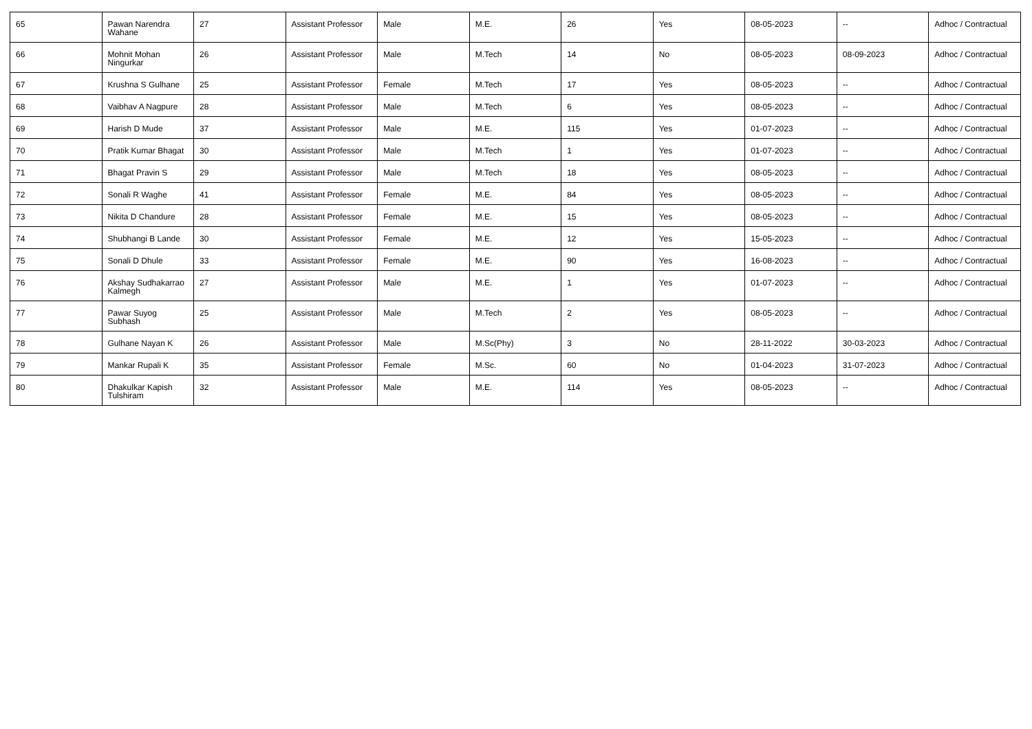| 65 | Pawan Narendra Wahane | 27 | Assistant Professor | Male | M.E. | 26 | Yes | 08-05-2023 | -- | Adhoc / Contractual |
| 66 | Mohnit Mohan Ningurkar | 26 | Assistant Professor | Male | M.Tech | 14 | No | 08-05-2023 | 08-09-2023 | Adhoc / Contractual |
| 67 | Krushna S Gulhane | 25 | Assistant Professor | Female | M.Tech | 17 | Yes | 08-05-2023 | -- | Adhoc / Contractual |
| 68 | Vaibhav A Nagpure | 28 | Assistant Professor | Male | M.Tech | 6 | Yes | 08-05-2023 | -- | Adhoc / Contractual |
| 69 | Harish D Mude | 37 | Assistant Professor | Male | M.E. | 115 | Yes | 01-07-2023 | -- | Adhoc / Contractual |
| 70 | Pratik Kumar Bhagat | 30 | Assistant Professor | Male | M.Tech | 1 | Yes | 01-07-2023 | -- | Adhoc / Contractual |
| 71 | Bhagat Pravin S | 29 | Assistant Professor | Male | M.Tech | 18 | Yes | 08-05-2023 | -- | Adhoc / Contractual |
| 72 | Sonali R Waghe | 41 | Assistant Professor | Female | M.E. | 84 | Yes | 08-05-2023 | -- | Adhoc / Contractual |
| 73 | Nikita D Chandure | 28 | Assistant Professor | Female | M.E. | 15 | Yes | 08-05-2023 | -- | Adhoc / Contractual |
| 74 | Shubhangi B Lande | 30 | Assistant Professor | Female | M.E. | 12 | Yes | 15-05-2023 | -- | Adhoc / Contractual |
| 75 | Sonali D Dhule | 33 | Assistant Professor | Female | M.E. | 90 | Yes | 16-08-2023 | -- | Adhoc / Contractual |
| 76 | Akshay Sudhakarrao Kalmegh | 27 | Assistant Professor | Male | M.E. | 1 | Yes | 01-07-2023 | -- | Adhoc / Contractual |
| 77 | Pawar Suyog Subhash | 25 | Assistant Professor | Male | M.Tech | 2 | Yes | 08-05-2023 | -- | Adhoc / Contractual |
| 78 | Gulhane Nayan K | 26 | Assistant Professor | Male | M.Sc(Phy) | 3 | No | 28-11-2022 | 30-03-2023 | Adhoc / Contractual |
| 79 | Mankar Rupali K | 35 | Assistant Professor | Female | M.Sc. | 60 | No | 01-04-2023 | 31-07-2023 | Adhoc / Contractual |
| 80 | Dhakulkar Kapish Tulshiram | 32 | Assistant Professor | Male | M.E. | 114 | Yes | 08-05-2023 | -- | Adhoc / Contractual |